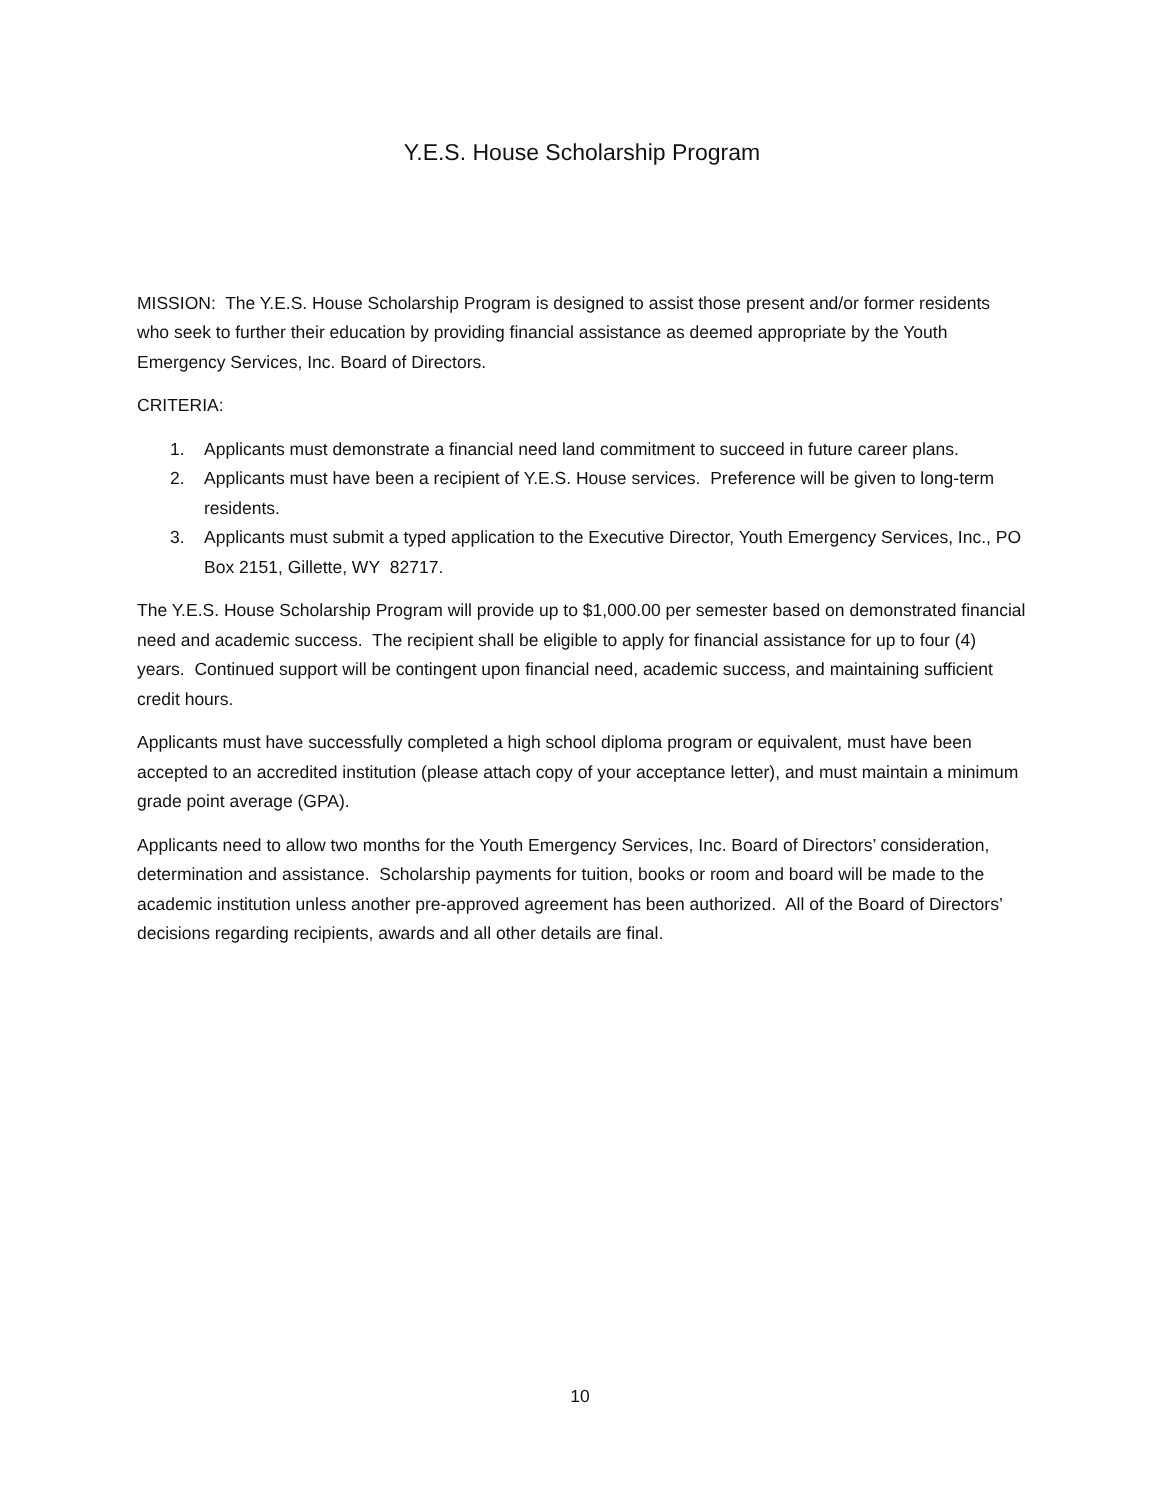Y.E.S. House Scholarship Program
MISSION: The Y.E.S. House Scholarship Program is designed to assist those present and/or former residents who seek to further their education by providing financial assistance as deemed appropriate by the Youth Emergency Services, Inc. Board of Directors.
CRITERIA:
1. Applicants must demonstrate a financial need land commitment to succeed in future career plans.
2. Applicants must have been a recipient of Y.E.S. House services. Preference will be given to long-term residents.
3. Applicants must submit a typed application to the Executive Director, Youth Emergency Services, Inc., PO Box 2151, Gillette, WY 82717.
The Y.E.S. House Scholarship Program will provide up to $1,000.00 per semester based on demonstrated financial need and academic success. The recipient shall be eligible to apply for financial assistance for up to four (4) years. Continued support will be contingent upon financial need, academic success, and maintaining sufficient credit hours.
Applicants must have successfully completed a high school diploma program or equivalent, must have been accepted to an accredited institution (please attach copy of your acceptance letter), and must maintain a minimum grade point average (GPA).
Applicants need to allow two months for the Youth Emergency Services, Inc. Board of Directors’ consideration, determination and assistance. Scholarship payments for tuition, books or room and board will be made to the academic institution unless another pre-approved agreement has been authorized. All of the Board of Directors’ decisions regarding recipients, awards and all other details are final.
10